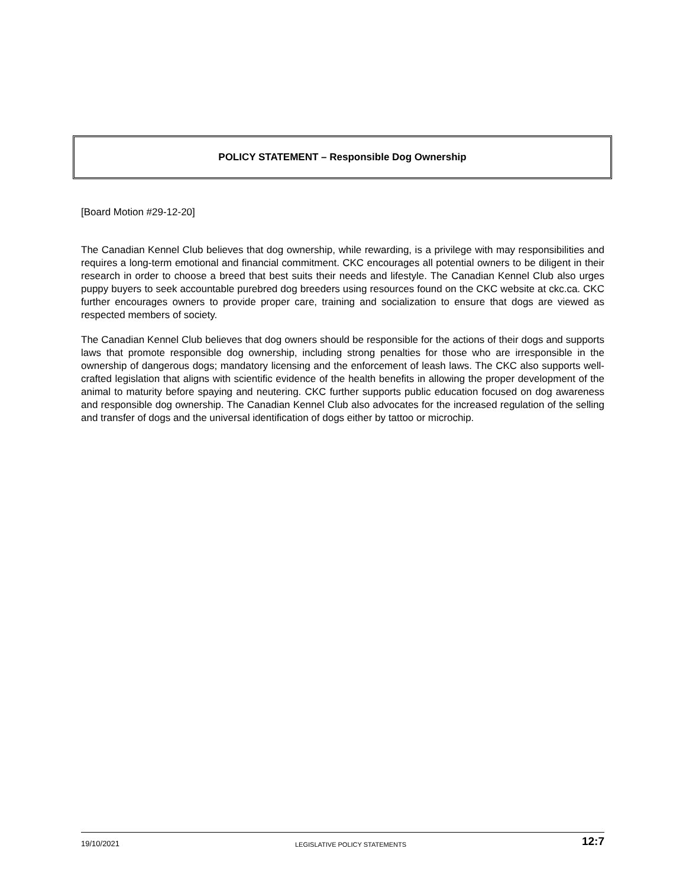POLICY STATEMENT – Responsible Dog Ownership
[Board Motion #29-12-20]
The Canadian Kennel Club believes that dog ownership, while rewarding, is a privilege with may responsibilities and requires a long-term emotional and financial commitment. CKC encourages all potential owners to be diligent in their research in order to choose a breed that best suits their needs and lifestyle. The Canadian Kennel Club also urges puppy buyers to seek accountable purebred dog breeders using resources found on the CKC website at ckc.ca. CKC further encourages owners to provide proper care, training and socialization to ensure that dogs are viewed as respected members of society.
The Canadian Kennel Club believes that dog owners should be responsible for the actions of their dogs and supports laws that promote responsible dog ownership, including strong penalties for those who are irresponsible in the ownership of dangerous dogs; mandatory licensing and the enforcement of leash laws. The CKC also supports well-crafted legislation that aligns with scientific evidence of the health benefits in allowing the proper development of the animal to maturity before spaying and neutering. CKC further supports public education focused on dog awareness and responsible dog ownership. The Canadian Kennel Club also advocates for the increased regulation of the selling and transfer of dogs and the universal identification of dogs either by tattoo or microchip.
19/10/2021 LEGISLATIVE POLICY STATEMENTS 12:7